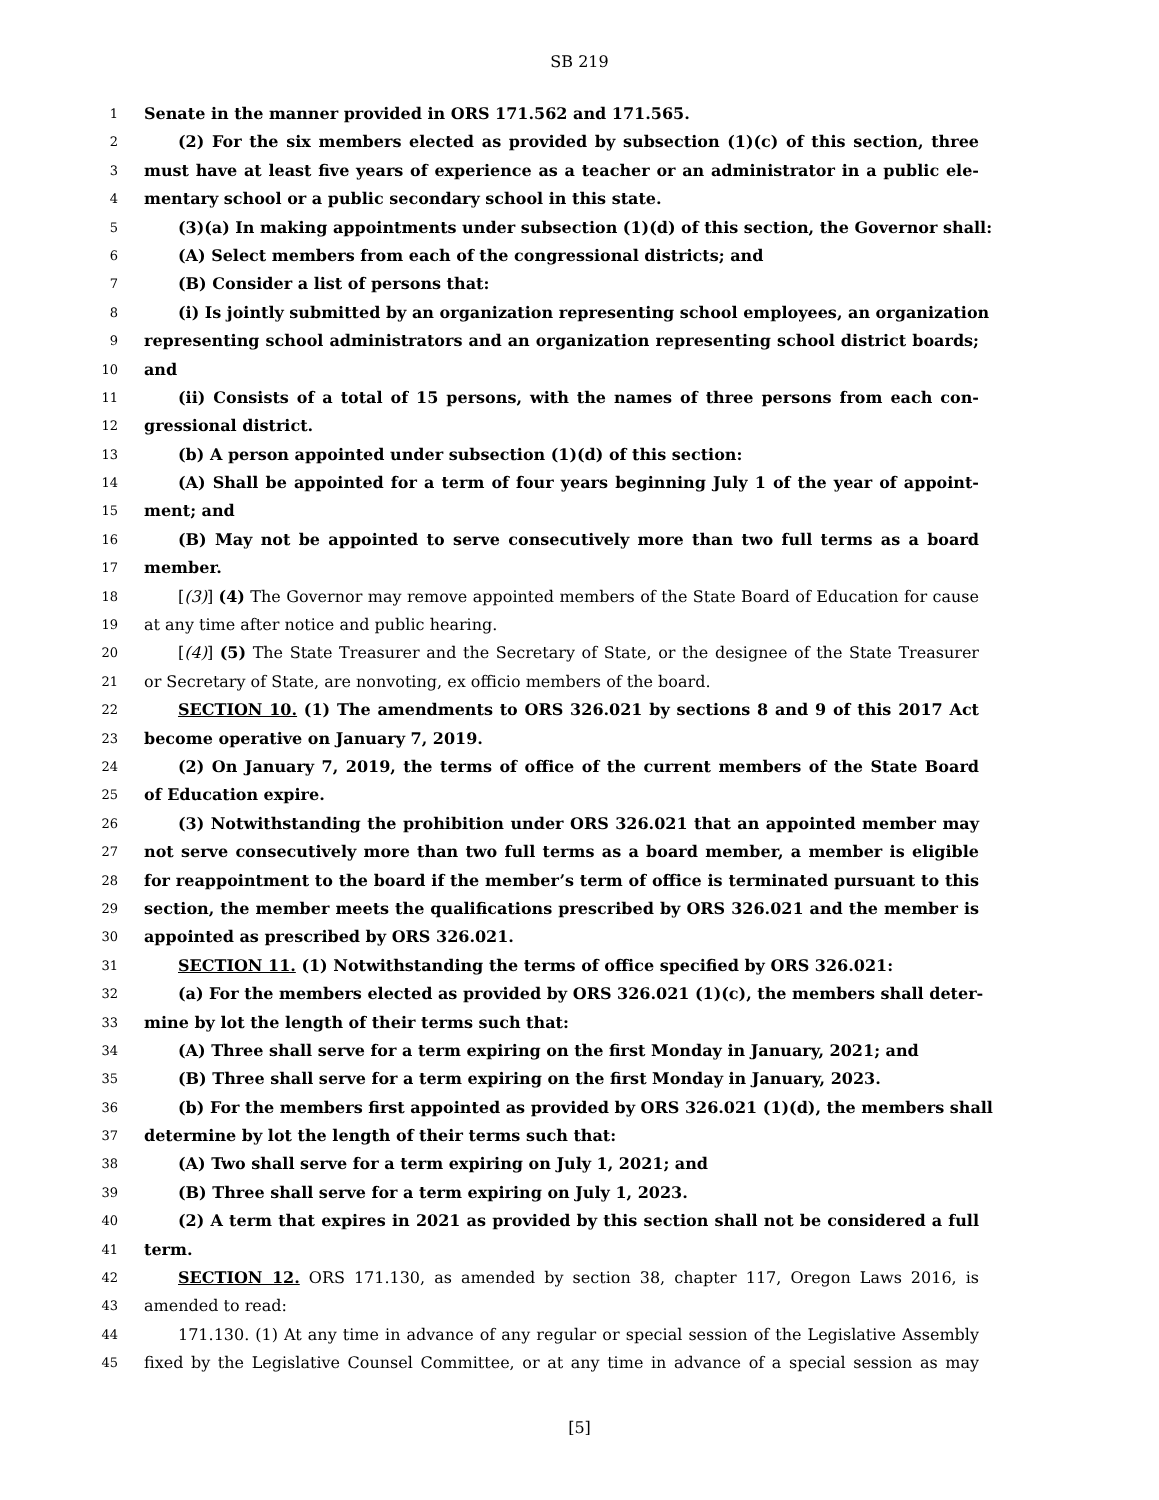SB 219
1 Senate in the manner provided in ORS 171.562 and 171.565.
2 (2) For the six members elected as provided by subsection (1)(c) of this section, three
3 must have at least five years of experience as a teacher or an administrator in a public ele-
4 mentary school or a public secondary school in this state.
5 (3)(a) In making appointments under subsection (1)(d) of this section, the Governor shall:
6 (A) Select members from each of the congressional districts; and
7 (B) Consider a list of persons that:
8 (i) Is jointly submitted by an organization representing school employees, an organization
9 representing school administrators and an organization representing school district boards;
10 and
11 (ii) Consists of a total of 15 persons, with the names of three persons from each con-
12 gressional district.
13 (b) A person appointed under subsection (1)(d) of this section:
14 (A) Shall be appointed for a term of four years beginning July 1 of the year of appoint-
15 ment; and
16 (B) May not be appointed to serve consecutively more than two full terms as a board
17 member.
18 [(3)] (4) The Governor may remove appointed members of the State Board of Education for cause
19 at any time after notice and public hearing.
20 [(4)] (5) The State Treasurer and the Secretary of State, or the designee of the State Treasurer
21 or Secretary of State, are nonvoting, ex officio members of the board.
22 SECTION 10. (1) The amendments to ORS 326.021 by sections 8 and 9 of this 2017 Act
23 become operative on January 7, 2019.
24 (2) On January 7, 2019, the terms of office of the current members of the State Board
25 of Education expire.
26 (3) Notwithstanding the prohibition under ORS 326.021 that an appointed member may
27 not serve consecutively more than two full terms as a board member, a member is eligible
28 for reappointment to the board if the member’s term of office is terminated pursuant to this
29 section, the member meets the qualifications prescribed by ORS 326.021 and the member is
30 appointed as prescribed by ORS 326.021.
31 SECTION 11. (1) Notwithstanding the terms of office specified by ORS 326.021:
32 (a) For the members elected as provided by ORS 326.021 (1)(c), the members shall deter-
33 mine by lot the length of their terms such that:
34 (A) Three shall serve for a term expiring on the first Monday in January, 2021; and
35 (B) Three shall serve for a term expiring on the first Monday in January, 2023.
36 (b) For the members first appointed as provided by ORS 326.021 (1)(d), the members shall
37 determine by lot the length of their terms such that:
38 (A) Two shall serve for a term expiring on July 1, 2021; and
39 (B) Three shall serve for a term expiring on July 1, 2023.
40 (2) A term that expires in 2021 as provided by this section shall not be considered a full
41 term.
42 SECTION 12. ORS 171.130, as amended by section 38, chapter 117, Oregon Laws 2016, is
43 amended to read:
44 171.130. (1) At any time in advance of any regular or special session of the Legislative Assembly
45 fixed by the Legislative Counsel Committee, or at any time in advance of a special session as may
[5]